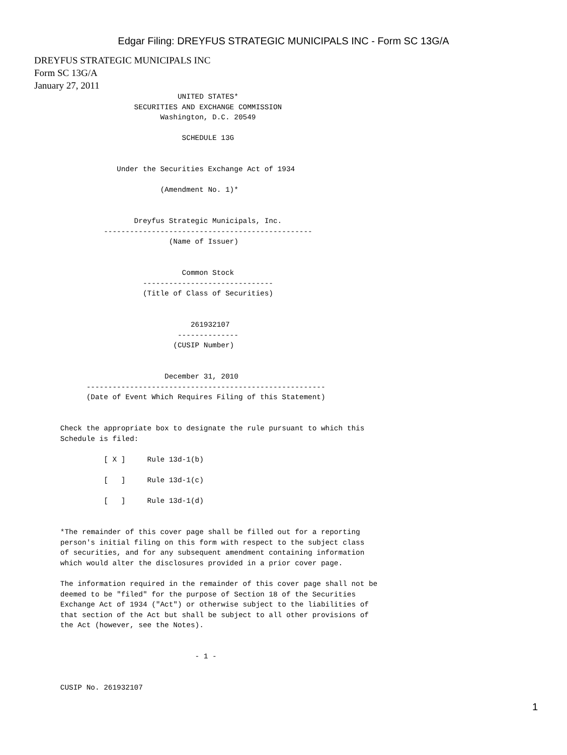Edgar Filing: DREYFUS STRATEGIC MUNICIPALS INC - Form SC 13G/A
DREYFUS STRATEGIC MUNICIPALS INC
Form SC 13G/A
January 27, 2011
                                 UNITED STATES*
                       SECURITIES AND EXCHANGE COMMISSION
                             Washington, D.C. 20549

                                  SCHEDULE 13G


                   Under the Securities Exchange Act of 1934

                             (Amendment No. 1)*


                       Dreyfus Strategic Municipals, Inc.
                ------------------------------------------------
                               (Name of Issuer)


                                  Common Stock
                         ------------------------------
                         (Title of Class of Securities)


                                    261932107
                                 --------------
                                (CUSIP Number)


                              December 31, 2010
            -------------------------------------------------------
            (Date of Event Which Requires Filing of this Statement)


      Check the appropriate box to designate the rule pursuant to which this
      Schedule is filed:

                [ X ]     Rule 13d-1(b)

                [   ]     Rule 13d-1(c)

                [   ]     Rule 13d-1(d)


      *The remainder of this cover page shall be filled out for a reporting
      person's initial filing on this form with respect to the subject class
      of securities, and for any subsequent amendment containing information
      which would alter the disclosures provided in a prior cover page.

      The information required in the remainder of this cover page shall not be
      deemed to be "filed" for the purpose of Section 18 of the Securities
      Exchange Act of 1934 ("Act") or otherwise subject to the liabilities of
      that section of the Act but shall be subject to all other provisions of
      the Act (however, see the Notes).


                                     - 1 -


      CUSIP No. 261932107
1